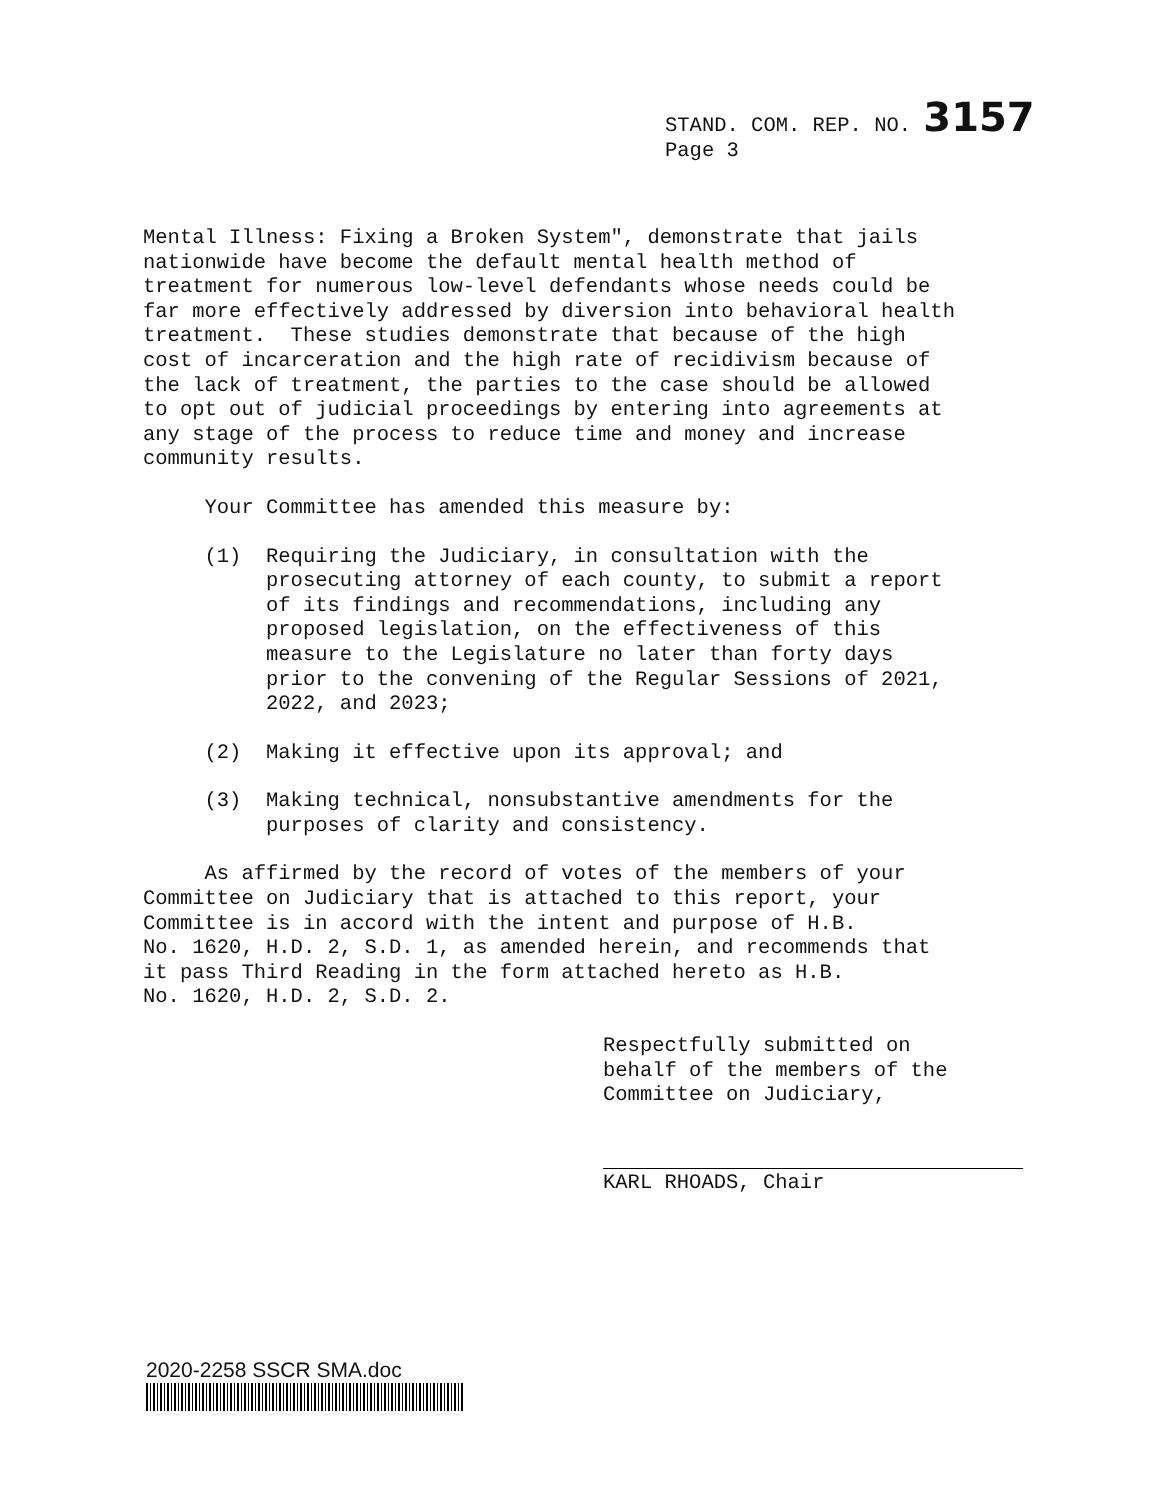STAND. COM. REP. NO. 3157
Page 3
Mental Illness: Fixing a Broken System", demonstrate that jails nationwide have become the default mental health method of treatment for numerous low-level defendants whose needs could be far more effectively addressed by diversion into behavioral health treatment. These studies demonstrate that because of the high cost of incarceration and the high rate of recidivism because of the lack of treatment, the parties to the case should be allowed to opt out of judicial proceedings by entering into agreements at any stage of the process to reduce time and money and increase community results.
Your Committee has amended this measure by:
(1) Requiring the Judiciary, in consultation with the prosecuting attorney of each county, to submit a report of its findings and recommendations, including any proposed legislation, on the effectiveness of this measure to the Legislature no later than forty days prior to the convening of the Regular Sessions of 2021, 2022, and 2023;
(2) Making it effective upon its approval; and
(3) Making technical, nonsubstantive amendments for the purposes of clarity and consistency.
As affirmed by the record of votes of the members of your Committee on Judiciary that is attached to this report, your Committee is in accord with the intent and purpose of H.B. No. 1620, H.D. 2, S.D. 1, as amended herein, and recommends that it pass Third Reading in the form attached hereto as H.B. No. 1620, H.D. 2, S.D. 2.
Respectfully submitted on behalf of the members of the Committee on Judiciary,
KARL RHOADS, Chair
2020-2258 SSCR SMA.doc